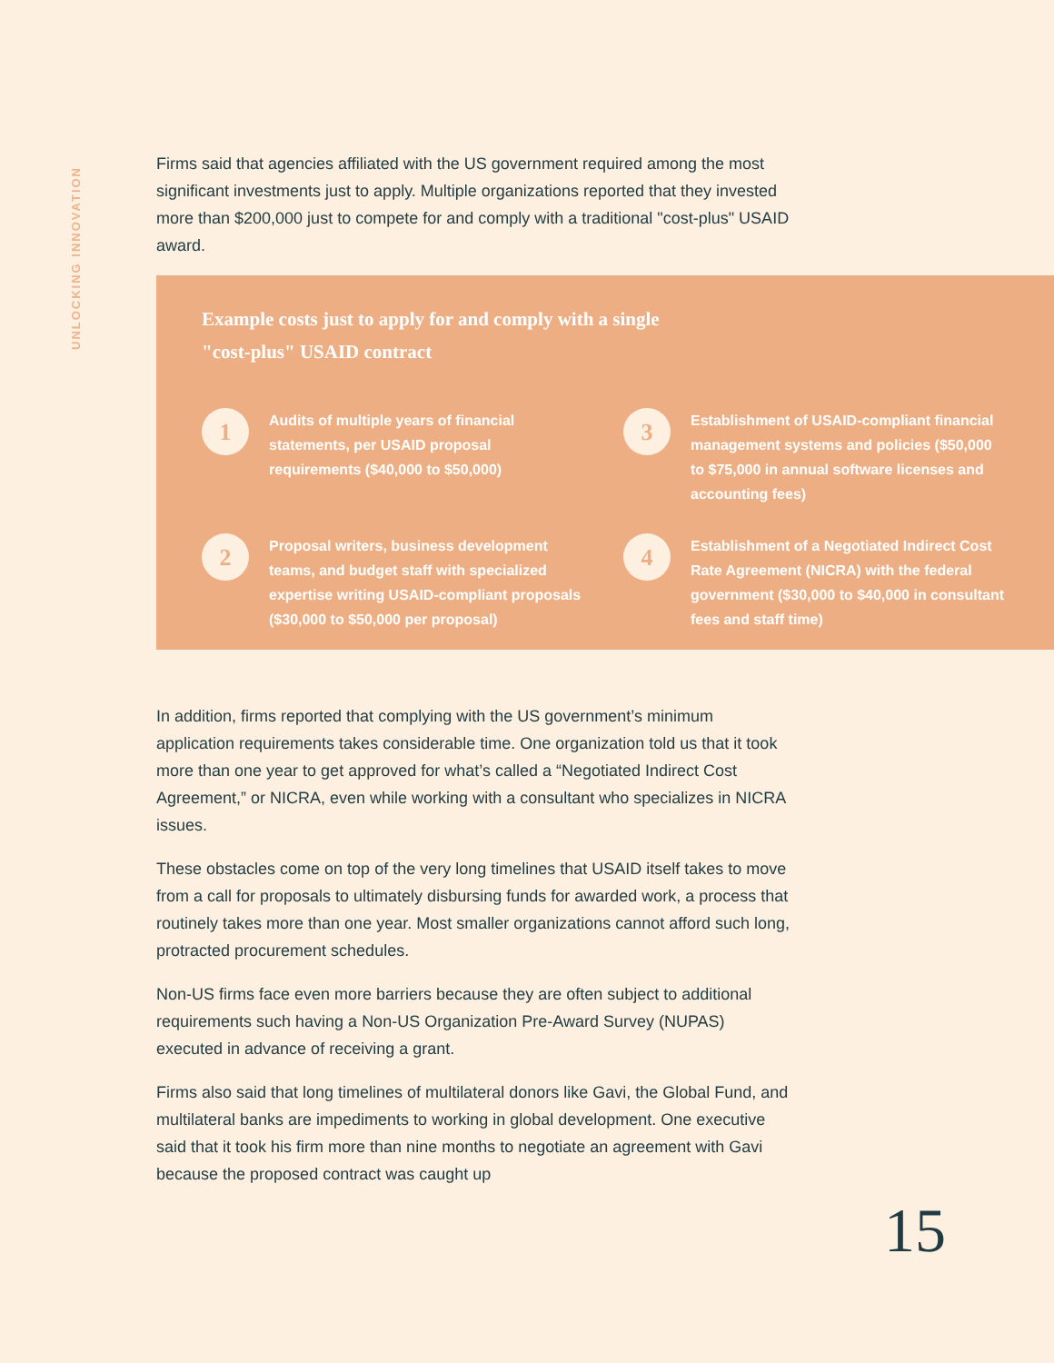UNLOCKING INNOVATION
Firms said that agencies affiliated with the US government required among the most significant investments just to apply. Multiple organizations reported that they invested more than $200,000 just to compete for and comply with a traditional "cost-plus" USAID award.
Example costs just to apply for and comply with a single "cost-plus" USAID contract
1
Audits of multiple years of financial statements, per USAID proposal requirements ($40,000 to $50,000)
3
Establishment of USAID-compliant financial management systems and policies ($50,000 to $75,000 in annual software licenses and accounting fees)
2
Proposal writers, business development teams, and budget staff with specialized expertise writing USAID-compliant proposals ($30,000 to $50,000 per proposal)
4
Establishment of a Negotiated Indirect Cost Rate Agreement (NICRA) with the federal government ($30,000 to $40,000 in consultant fees and staff time)
In addition, firms reported that complying with the US government’s minimum application requirements takes considerable time. One organization told us that it took more than one year to get approved for what’s called a “Negotiated Indirect Cost Agreement,” or NICRA, even while working with a consultant who specializes in NICRA issues.
These obstacles come on top of the very long timelines that USAID itself takes to move from a call for proposals to ultimately disbursing funds for awarded work, a process that routinely takes more than one year. Most smaller organizations cannot afford such long, protracted procurement schedules.
Non-US firms face even more barriers because they are often subject to additional requirements such having a Non-US Organization Pre-Award Survey (NUPAS) executed in advance of receiving a grant.
Firms also said that long timelines of multilateral donors like Gavi, the Global Fund, and multilateral banks are impediments to working in global development. One executive said that it took his firm more than nine months to negotiate an agreement with Gavi because the proposed contract was caught up
15